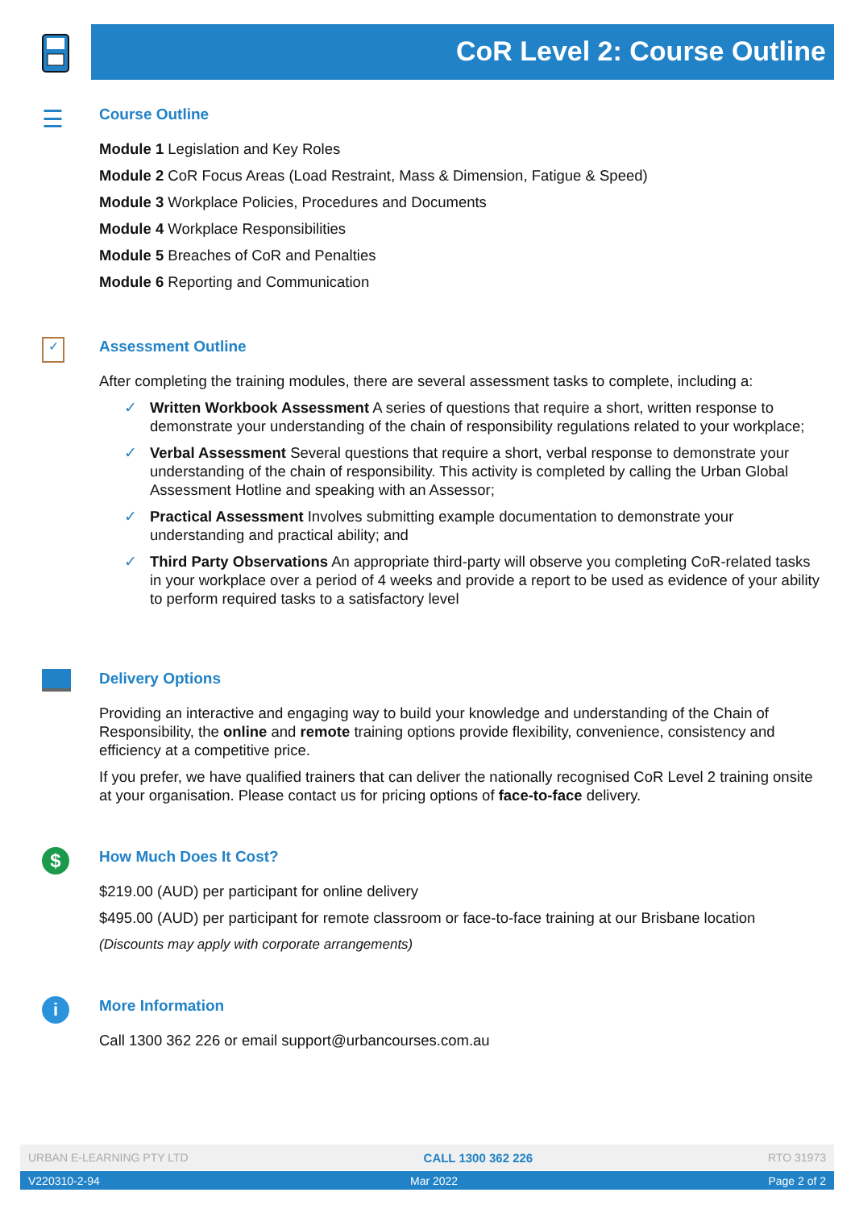CoR Level 2: Course Outline
☰
Course Outline
Module 1 Legislation and Key Roles
Module 2 CoR Focus Areas (Load Restraint, Mass & Dimension, Fatigue & Speed)
Module 3 Workplace Policies, Procedures and Documents
Module 4 Workplace Responsibilities
Module 5 Breaches of CoR and Penalties
Module 6 Reporting and Communication
✓
Assessment Outline
After completing the training modules, there are several assessment tasks to complete, including a:
✓ Written Workbook Assessment A series of questions that require a short, written response to demonstrate your understanding of the chain of responsibility regulations related to your workplace;
✓ Verbal Assessment Several questions that require a short, verbal response to demonstrate your understanding of the chain of responsibility. This activity is completed by calling the Urban Global Assessment Hotline and speaking with an Assessor;
✓ Practical Assessment Involves submitting example documentation to demonstrate your understanding and practical ability; and
✓ Third Party Observations An appropriate third-party will observe you completing CoR-related tasks in your workplace over a period of 4 weeks and provide a report to be used as evidence of your ability to perform required tasks to a satisfactory level
Delivery Options
Providing an interactive and engaging way to build your knowledge and understanding of the Chain of Responsibility, the online and remote training options provide flexibility, convenience, consistency and efficiency at a competitive price.
If you prefer, we have qualified trainers that can deliver the nationally recognised CoR Level 2 training onsite at your organisation. Please contact us for pricing options of face-to-face delivery.
$
How Much Does It Cost?
$219.00 (AUD) per participant for online delivery
$495.00 (AUD) per participant for remote classroom or face-to-face training at our Brisbane location
(Discounts may apply with corporate arrangements)
i
More Information
Call 1300 362 226 or email support@urbancourses.com.au
URBAN E-LEARNING PTY LTD CALL 1300 362 226 RTO 31973
V220310-2-94 Mar 2022 Page 2 of 2